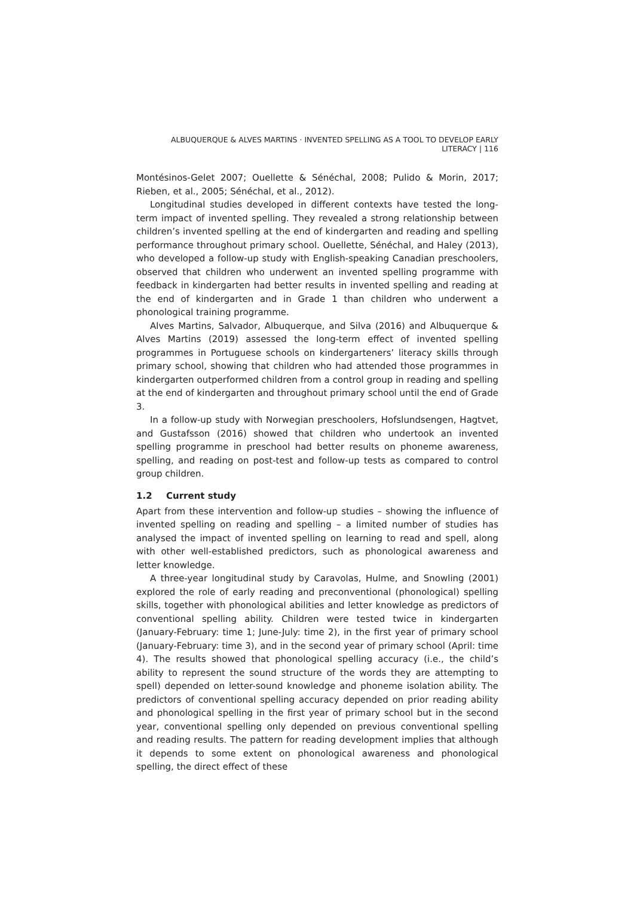ALBUQUERQUE & ALVES MARTINS · INVENTED SPELLING AS A TOOL TO DEVELOP EARLY LITERACY | 116
Montésinos-Gelet 2007; Ouellette & Sénéchal, 2008; Pulido & Morin, 2017; Rieben, et al., 2005; Sénéchal, et al., 2012).
Longitudinal studies developed in different contexts have tested the long-term impact of invented spelling. They revealed a strong relationship between children’s invented spelling at the end of kindergarten and reading and spelling performance throughout primary school. Ouellette, Sénéchal, and Haley (2013), who developed a follow-up study with English-speaking Canadian preschoolers, observed that children who underwent an invented spelling programme with feedback in kindergarten had better results in invented spelling and reading at the end of kindergarten and in Grade 1 than children who underwent a phonological training programme.
Alves Martins, Salvador, Albuquerque, and Silva (2016) and Albuquerque & Alves Martins (2019) assessed the long-term effect of invented spelling programmes in Portuguese schools on kindergarteners’ literacy skills through primary school, showing that children who had attended those programmes in kindergarten outperformed children from a control group in reading and spelling at the end of kindergarten and throughout primary school until the end of Grade 3.
In a follow-up study with Norwegian preschoolers, Hofslundsengen, Hagtvet, and Gustafsson (2016) showed that children who undertook an invented spelling programme in preschool had better results on phoneme awareness, spelling, and reading on post-test and follow-up tests as compared to control group children.
1.2 Current study
Apart from these intervention and follow-up studies – showing the influence of invented spelling on reading and spelling – a limited number of studies has analysed the impact of invented spelling on learning to read and spell, along with other well-established predictors, such as phonological awareness and letter knowledge.
A three-year longitudinal study by Caravolas, Hulme, and Snowling (2001) explored the role of early reading and preconventional (phonological) spelling skills, together with phonological abilities and letter knowledge as predictors of conventional spelling ability. Children were tested twice in kindergarten (January-February: time 1; June-July: time 2), in the first year of primary school (January-February: time 3), and in the second year of primary school (April: time 4). The results showed that phonological spelling accuracy (i.e., the child’s ability to represent the sound structure of the words they are attempting to spell) depended on letter-sound knowledge and phoneme isolation ability. The predictors of conventional spelling accuracy depended on prior reading ability and phonological spelling in the first year of primary school but in the second year, conventional spelling only depended on previous conventional spelling and reading results. The pattern for reading development implies that although it depends to some extent on phonological awareness and phonological spelling, the direct effect of these